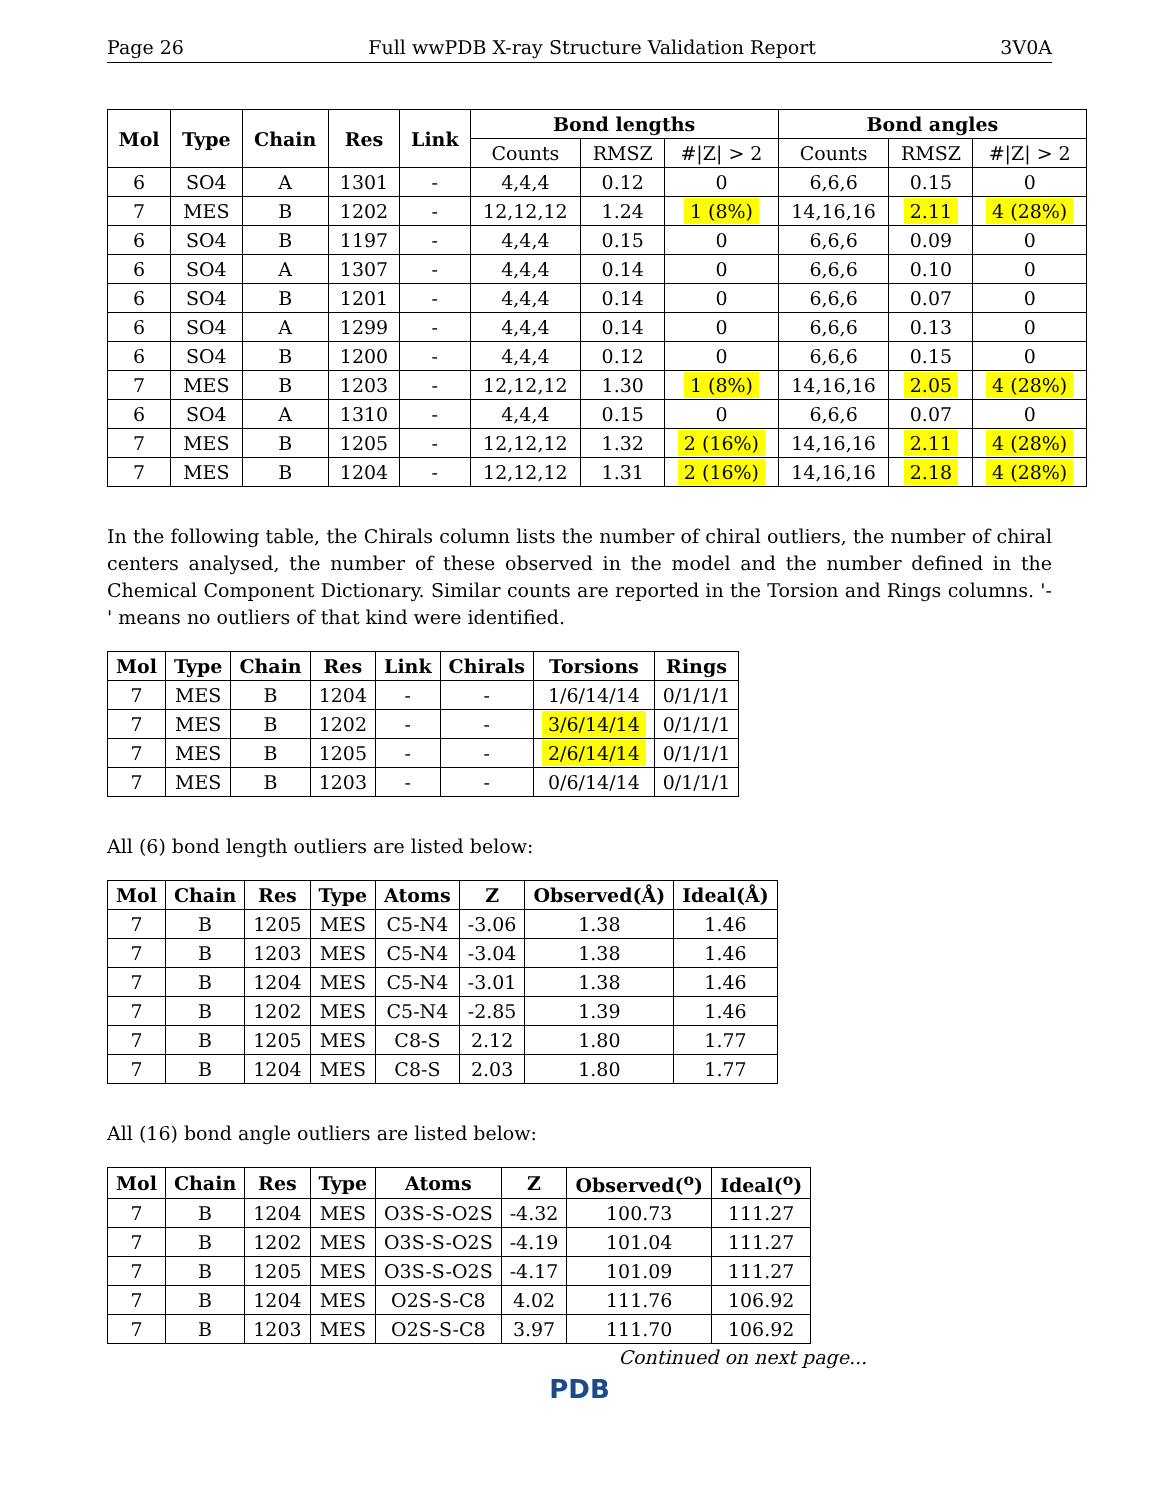Page 26 Full wwPDB X-ray Structure Validation Report 3V0A
| Mol | Type | Chain | Res | Link | Bond lengths | | | Bond angles | | |
| --- | --- | --- | --- | --- | --- | --- | --- | --- | --- | --- |
| | | | | | Counts | RMSZ | #/Z/ > 2 | Counts | RMSZ | #/Z/ > 2 |
| 6 | SO4 | A | 1301 | - | 4,4,4 | 0.12 | 0 | 6,6,6 | 0.15 | 0 |
| 7 | MES | B | 1202 | - | 12,12,12 | 1.24 | 1 (8%) | 14,16,16 | 2.11 | 4 (28%) |
| 6 | SO4 | B | 1197 | - | 4,4,4 | 0.15 | 0 | 6,6,6 | 0.09 | 0 |
| 6 | SO4 | A | 1307 | - | 4,4,4 | 0.14 | 0 | 6,6,6 | 0.10 | 0 |
| 6 | SO4 | B | 1201 | - | 4,4,4 | 0.14 | 0 | 6,6,6 | 0.07 | 0 |
| 6 | SO4 | A | 1299 | - | 4,4,4 | 0.14 | 0 | 6,6,6 | 0.13 | 0 |
| 6 | SO4 | B | 1200 | - | 4,4,4 | 0.12 | 0 | 6,6,6 | 0.15 | 0 |
| 7 | MES | B | 1203 | - | 12,12,12 | 1.30 | 1 (8%) | 14,16,16 | 2.05 | 4 (28%) |
| 6 | SO4 | A | 1310 | - | 4,4,4 | 0.15 | 0 | 6,6,6 | 0.07 | 0 |
| 7 | MES | B | 1205 | - | 12,12,12 | 1.32 | 2 (16%) | 14,16,16 | 2.11 | 4 (28%) |
| 7 | MES | B | 1204 | - | 12,12,12 | 1.31 | 2 (16%) | 14,16,16 | 2.18 | 4 (28%) |
In the following table, the Chirals column lists the number of chiral outliers, the number of chiral centers analysed, the number of these observed in the model and the number defined in the Chemical Component Dictionary. Similar counts are reported in the Torsion and Rings columns. '-' means no outliers of that kind were identified.
| Mol | Type | Chain | Res | Link | Chirals | Torsions | Rings |
| --- | --- | --- | --- | --- | --- | --- | --- |
| 7 | MES | B | 1204 | - | - | 1/6/14/14 | 0/1/1/1 |
| 7 | MES | B | 1202 | - | - | 3/6/14/14 | 0/1/1/1 |
| 7 | MES | B | 1205 | - | - | 2/6/14/14 | 0/1/1/1 |
| 7 | MES | B | 1203 | - | - | 0/6/14/14 | 0/1/1/1 |
All (6) bond length outliers are listed below:
| Mol | Chain | Res | Type | Atoms | Z | Observed(Å) | Ideal(Å) |
| --- | --- | --- | --- | --- | --- | --- | --- |
| 7 | B | 1205 | MES | C5-N4 | -3.06 | 1.38 | 1.46 |
| 7 | B | 1203 | MES | C5-N4 | -3.04 | 1.38 | 1.46 |
| 7 | B | 1204 | MES | C5-N4 | -3.01 | 1.38 | 1.46 |
| 7 | B | 1202 | MES | C5-N4 | -2.85 | 1.39 | 1.46 |
| 7 | B | 1205 | MES | C8-S | 2.12 | 1.80 | 1.77 |
| 7 | B | 1204 | MES | C8-S | 2.03 | 1.80 | 1.77 |
All (16) bond angle outliers are listed below:
| Mol | Chain | Res | Type | Atoms | Z | Observed(<sup>o</sup>) | Ideal(<sup>o</sup>) |
| --- | --- | --- | --- | --- | --- | --- | --- |
| 7 | B | 1204 | MES | O3S-S-O2S | -4.32 | 100.73 | 111.27 |
| 7 | B | 1202 | MES | O3S-S-O2S | -4.19 | 101.04 | 111.27 |
| 7 | B | 1205 | MES | O3S-S-O2S | -4.17 | 101.09 | 111.27 |
| 7 | B | 1204 | MES | O2S-S-C8 | 4.02 | 111.76 | 106.92 |
| 7 | B | 1203 | MES | O2S-S-C8 | 3.97 | 111.70 | 106.92 |
Continued on next page...
PDB